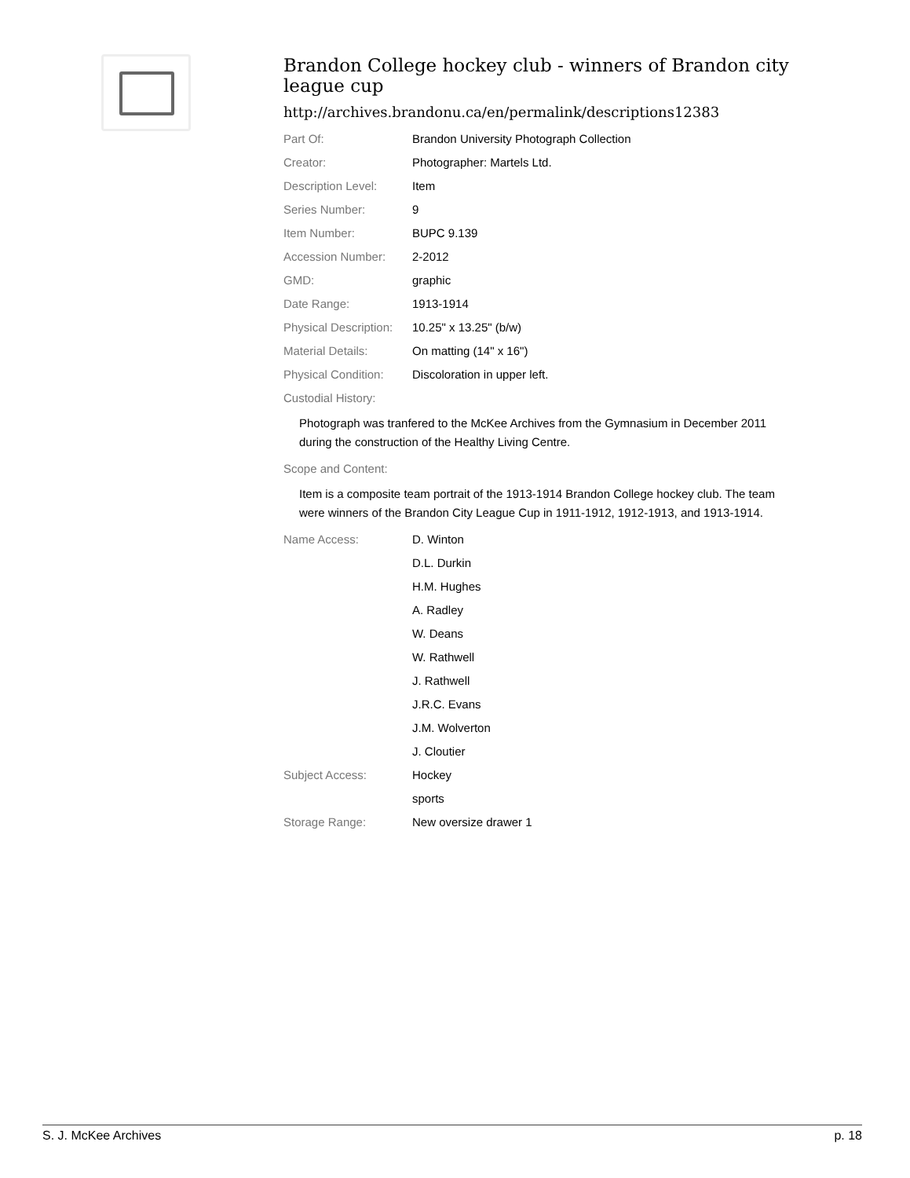Brandon College hockey club - winners of Brandon city league cup
http://archives.brandonu.ca/en/permalink/descriptions12383
| Part Of: | Brandon University Photograph Collection |
| Creator: | Photographer: Martels Ltd. |
| Description Level: | Item |
| Series Number: | 9 |
| Item Number: | BUPC 9.139 |
| Accession Number: | 2-2012 |
| GMD: | graphic |
| Date Range: | 1913-1914 |
| Physical Description: | 10.25" x 13.25" (b/w) |
| Material Details: | On matting (14" x 16") |
| Physical Condition: | Discoloration in upper left. |
| Custodial History: | |
Photograph was tranfered to the McKee Archives from the Gymnasium in December 2011 during the construction of the Healthy Living Centre.
| Scope and Content: |
Item is a composite team portrait of the 1913-1914 Brandon College hockey club. The team were winners of the Brandon City League Cup in 1911-1912, 1912-1913, and 1913-1914.
| Name Access: | D. Winton |
| | D.L. Durkin |
| | H.M. Hughes |
| | A. Radley |
| | W. Deans |
| | W. Rathwell |
| | J. Rathwell |
| | J.R.C. Evans |
| | J.M. Wolverton |
| | J. Cloutier |
| Subject Access: | Hockey |
| | sports |
| Storage Range: | New oversize drawer 1 |
S. J. McKee Archives p. 18